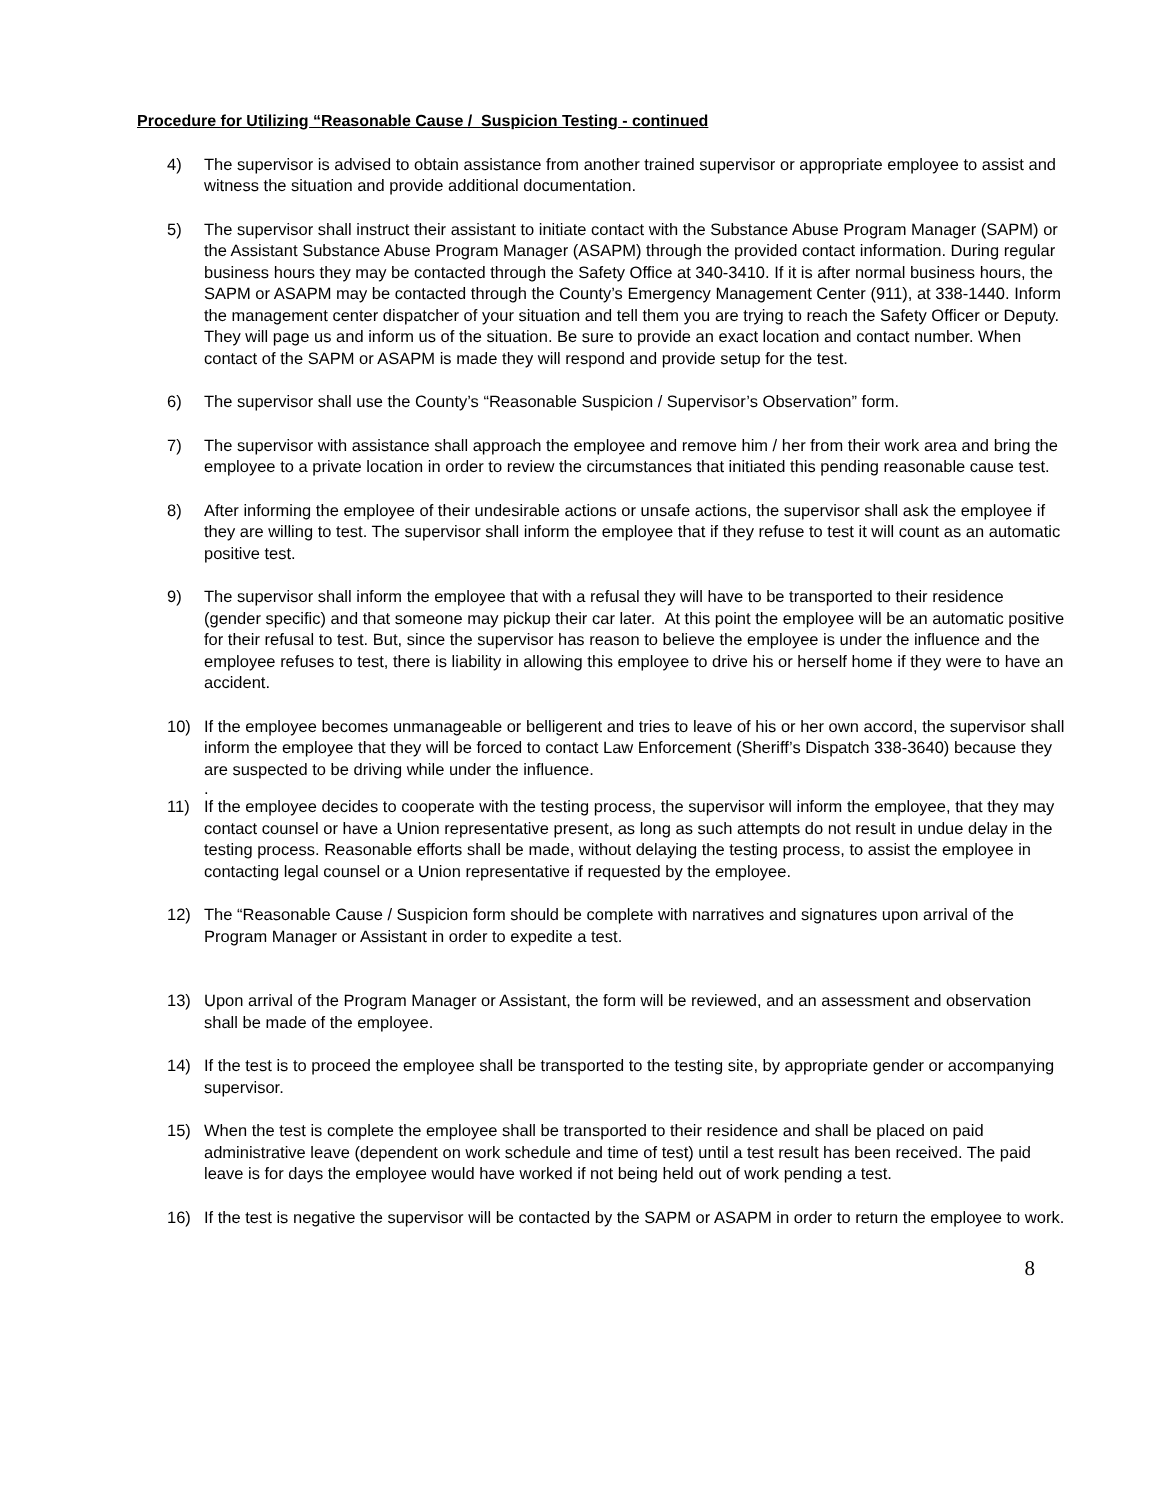Procedure for Utilizing “Reasonable Cause / Suspicion Testing - continued
4) The supervisor is advised to obtain assistance from another trained supervisor or appropriate employee to assist and witness the situation and provide additional documentation.
5) The supervisor shall instruct their assistant to initiate contact with the Substance Abuse Program Manager (SAPM) or the Assistant Substance Abuse Program Manager (ASAPM) through the provided contact information. During regular business hours they may be contacted through the Safety Office at 340-3410. If it is after normal business hours, the SAPM or ASAPM may be contacted through the County’s Emergency Management Center (911), at 338-1440. Inform the management center dispatcher of your situation and tell them you are trying to reach the Safety Officer or Deputy. They will page us and inform us of the situation. Be sure to provide an exact location and contact number. When contact of the SAPM or ASAPM is made they will respond and provide setup for the test.
6) The supervisor shall use the County’s “Reasonable Suspicion / Supervisor’s Observation” form.
7) The supervisor with assistance shall approach the employee and remove him / her from their work area and bring the employee to a private location in order to review the circumstances that initiated this pending reasonable cause test.
8) After informing the employee of their undesirable actions or unsafe actions, the supervisor shall ask the employee if they are willing to test. The supervisor shall inform the employee that if they refuse to test it will count as an automatic positive test.
9) The supervisor shall inform the employee that with a refusal they will have to be transported to their residence (gender specific) and that someone may pickup their car later. At this point the employee will be an automatic positive for their refusal to test. But, since the supervisor has reason to believe the employee is under the influence and the employee refuses to test, there is liability in allowing this employee to drive his or herself home if they were to have an accident.
10) If the employee becomes unmanageable or belligerent and tries to leave of his or her own accord, the supervisor shall inform the employee that they will be forced to contact Law Enforcement (Sheriff’s Dispatch 338-3640) because they are suspected to be driving while under the influence.
.
11) If the employee decides to cooperate with the testing process, the supervisor will inform the employee, that they may contact counsel or have a Union representative present, as long as such attempts do not result in undue delay in the testing process. Reasonable efforts shall be made, without delaying the testing process, to assist the employee in contacting legal counsel or a Union representative if requested by the employee.
12) The “Reasonable Cause / Suspicion form should be complete with narratives and signatures upon arrival of the Program Manager or Assistant in order to expedite a test.
13) Upon arrival of the Program Manager or Assistant, the form will be reviewed, and an assessment and observation shall be made of the employee.
14) If the test is to proceed the employee shall be transported to the testing site, by appropriate gender or accompanying supervisor.
15) When the test is complete the employee shall be transported to their residence and shall be placed on paid administrative leave (dependent on work schedule and time of test) until a test result has been received. The paid leave is for days the employee would have worked if not being held out of work pending a test.
16) If the test is negative the supervisor will be contacted by the SAPM or ASAPM in order to return the employee to work.
8